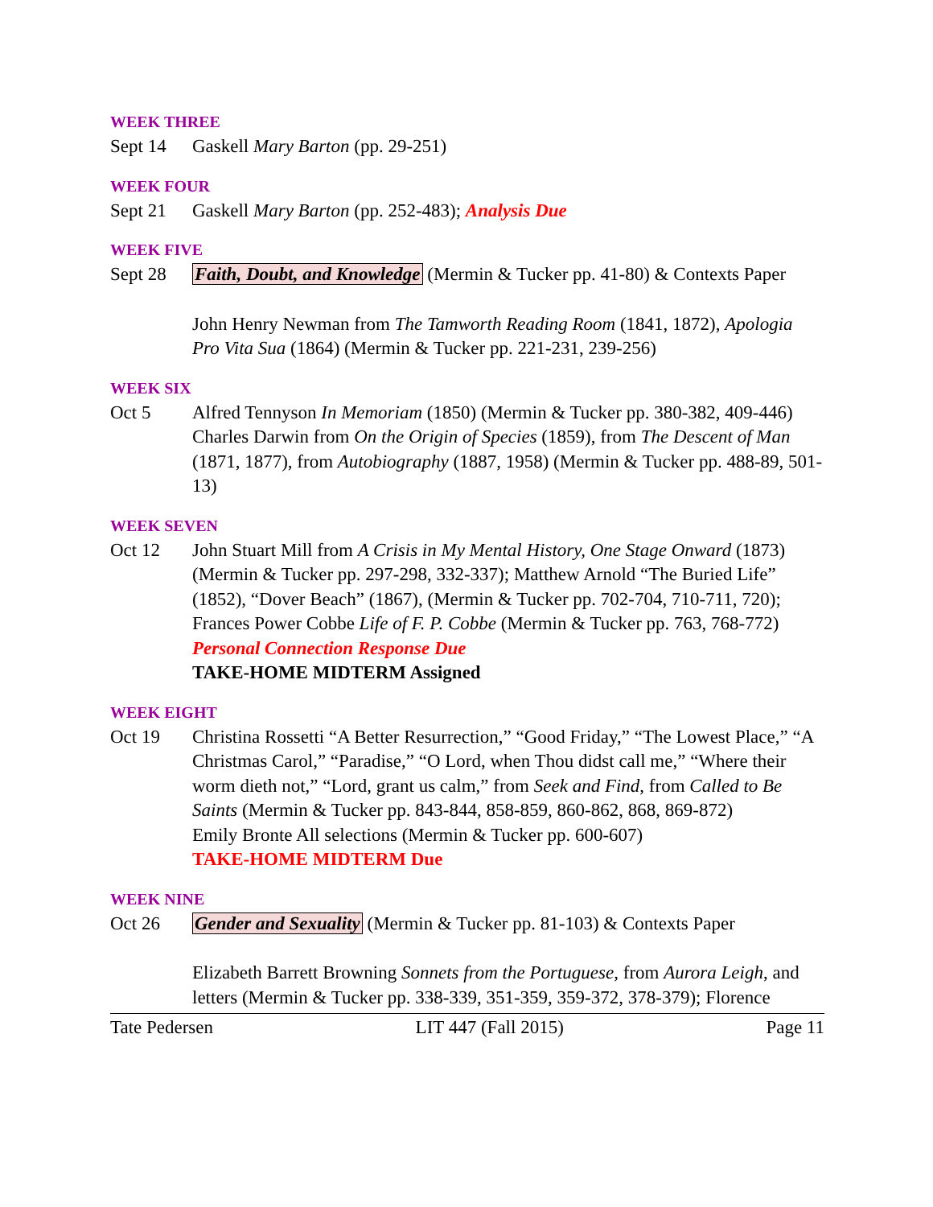WEEK THREE
Sept 14 Gaskell Mary Barton (pp. 29-251)
WEEK FOUR
Sept 21 Gaskell Mary Barton (pp. 252-483); Analysis Due
WEEK FIVE
Sept 28 Faith, Doubt, and Knowledge (Mermin & Tucker pp. 41-80) & Contexts Paper
John Henry Newman from The Tamworth Reading Room (1841, 1872), Apologia Pro Vita Sua (1864) (Mermin & Tucker pp. 221-231, 239-256)
WEEK SIX
Oct 5 Alfred Tennyson In Memoriam (1850) (Mermin & Tucker pp. 380-382, 409-446)
Charles Darwin from On the Origin of Species (1859), from The Descent of Man (1871, 1877), from Autobiography (1887, 1958) (Mermin & Tucker pp. 488-89, 501-13)
WEEK SEVEN
Oct 12 John Stuart Mill from A Crisis in My Mental History, One Stage Onward (1873) (Mermin & Tucker pp. 297-298, 332-337); Matthew Arnold “The Buried Life” (1852), “Dover Beach” (1867), (Mermin & Tucker pp. 702-704, 710-711, 720); Frances Power Cobbe Life of F. P. Cobbe (Mermin & Tucker pp. 763, 768-772)
Personal Connection Response Due
TAKE-HOME MIDTERM Assigned
WEEK EIGHT
Oct 19 Christina Rossetti “A Better Resurrection,” “Good Friday,” “The Lowest Place,” “A Christmas Carol,” “Paradise,” “O Lord, when Thou didst call me,” “Where their worm dieth not,” “Lord, grant us calm,” from Seek and Find, from Called to Be Saints (Mermin & Tucker pp. 843-844, 858-859, 860-862, 868, 869-872)
Emily Bronte All selections (Mermin & Tucker pp. 600-607)
TAKE-HOME MIDTERM Due
WEEK NINE
Oct 26 Gender and Sexuality (Mermin & Tucker pp. 81-103) & Contexts Paper
Elizabeth Barrett Browning Sonnets from the Portuguese, from Aurora Leigh, and letters (Mermin & Tucker pp. 338-339, 351-359, 359-372, 378-379); Florence
Tate Pedersen LIT 447 (Fall 2015) Page 11